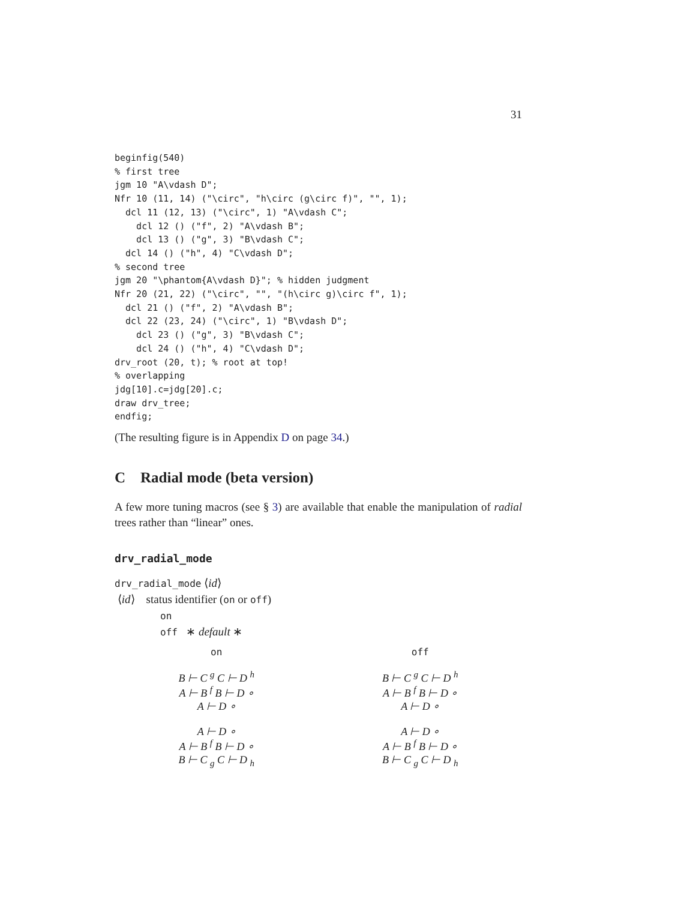31
beginfig(540)
% first tree
jgm 10 "A\vdash D";
Nfr 10 (11, 14) ("\circ", "h\circ (g\circ f)", "", 1);
  dcl 11 (12, 13) ("\circ", 1) "A\vdash C";
    dcl 12 () ("f", 2) "A\vdash B";
    dcl 13 () ("g", 3) "B\vdash C";
  dcl 14 () ("h", 4) "C\vdash D";
% second tree
jgm 20 "\phantom{A\vdash D}"; % hidden judgment
Nfr 20 (21, 22) ("\circ", "", "(h\circ g)\circ f", 1);
  dcl 21 () ("f", 2) "A\vdash B";
  dcl 22 (23, 24) ("\circ", 1) "B\vdash D";
    dcl 23 () ("g", 3) "B\vdash C";
    dcl 24 () ("h", 4) "C\vdash D";
drv_root (20, t); % root at top!
% overlapping
jdg[10].c=jdg[20].c;
draw drv_tree;
endfig;
(The resulting figure is in Appendix D on page 34.)
C Radial mode (beta version)
A few more tuning macros (see § 3) are available that enable the manipulation of radial trees rather than “linear” ones.
drv_radial_mode
drv_radial_mode ⟨id⟩
⟨id⟩ status identifier (on or off)
on
off ∗ default ∗
on
off
B ⊢ C <sup>g</sup> C ⊢ D <sup>h</sup>
A ⊢ B <sup>f</sup> B ⊢ D ∘
A ⊢ D ∘
B ⊢ C <sup>g</sup> C ⊢ D <sup>h</sup>
A ⊢ B <sup>f</sup> B ⊢ D ∘
A ⊢ D ∘
A ⊢ D ∘
A ⊢ B <sup>f</sup> B ⊢ D ∘
B ⊢ C <sub>g</sub> C ⊢ D <sub>h</sub>
A ⊢ D ∘
A ⊢ B <sup>f</sup> B ⊢ D ∘
B ⊢ C <sub>g</sub> C ⊢ D <sub>h</sub>